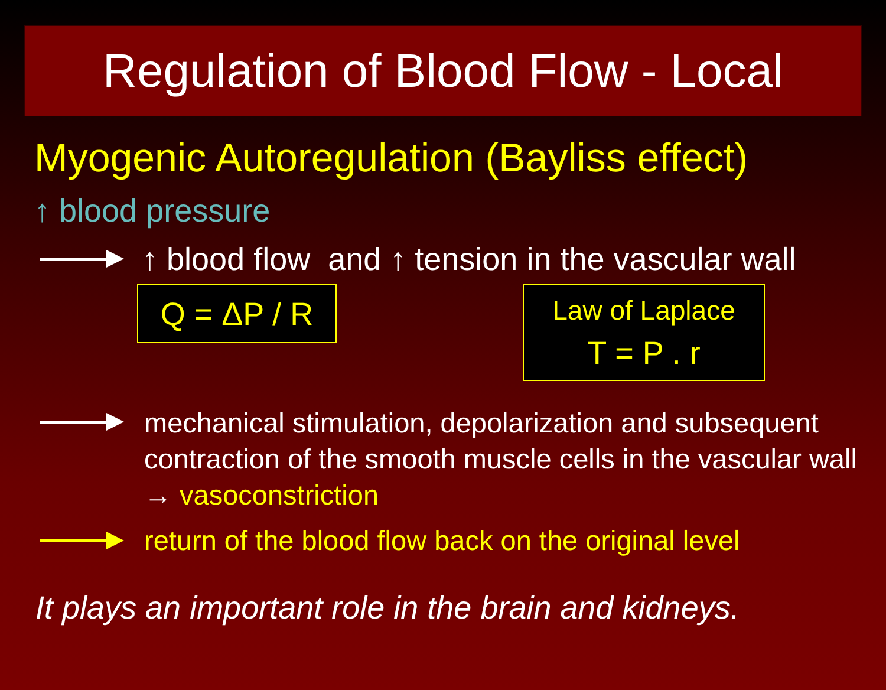Regulation of Blood Flow - Local
Myogenic Autoregulation (Bayliss effect)
↑ blood pressure
↑ blood flow and ↑ tension in the vascular wall
Q = ΔP / R
Law of Laplace
T = P . r
mechanical stimulation, depolarization and subsequent contraction of the smooth muscle cells in the vascular wall → vasoconstriction
return of the blood flow back on the original level
It plays an important role in the brain and kidneys.